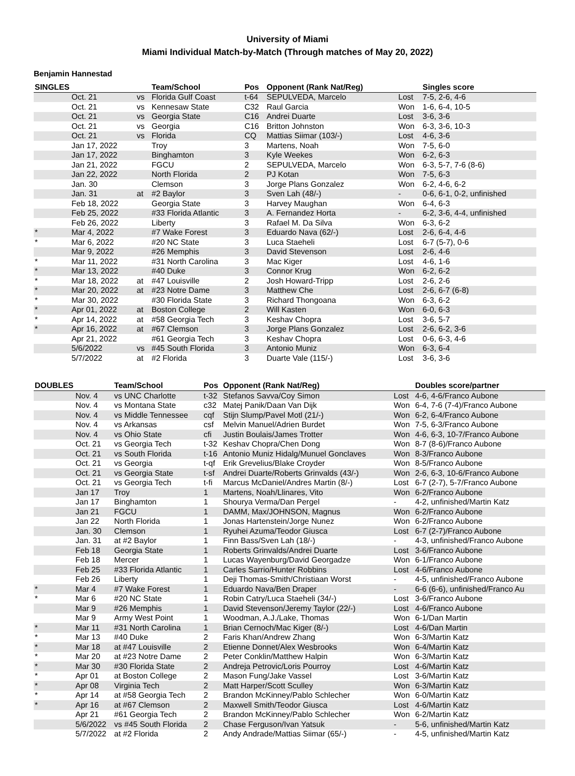University of Miami
Miami Individual Match-by-Match (Through matches of May 20, 2022)
Benjamin Hannestad
| SINGLES | | | Team/School | Pos | Opponent (Rank Nat/Reg) | | Singles score |
| --- | --- | --- | --- | --- | --- | --- | --- |
| | Oct. 21 | vs | Florida Gulf Coast | t-64 | SEPULVEDA, Marcelo | Lost | 7-5, 2-6, 4-6 |
| | Oct. 21 | vs | Kennesaw State | C32 | Raul Garcia | Won | 1-6, 6-4, 10-5 |
| | Oct. 21 | vs | Georgia State | C16 | Andrei Duarte | Lost | 3-6, 3-6 |
| | Oct. 21 | vs | Georgia | C16 | Britton Johnston | Won | 6-3, 3-6, 10-3 |
| | Oct. 21 | vs | Florida | CQ | Mattias Siimar (103/-) | Lost | 4-6, 3-6 |
| | Jan 17, 2022 | | Troy | 3 | Martens, Noah | Won | 7-5, 6-0 |
| | Jan 17, 2022 | | Binghamton | 3 | Kyle Weekes | Won | 6-2, 6-3 |
| | Jan 21, 2022 | | FGCU | 2 | SEPULVEDA, Marcelo | Won | 6-3, 5-7, 7-6 (8-6) |
| | Jan 22, 2022 | | North Florida | 2 | PJ Kotan | Won | 7-5, 6-3 |
| | Jan. 30 | | Clemson | 3 | Jorge Plans Gonzalez | Won | 6-2, 4-6, 6-2 |
| | Jan. 31 | at | #2 Baylor | 3 | Sven Lah (48/-) | - | 0-6, 6-1, 0-2, unfinished |
| | Feb 18, 2022 | | Georgia State | 3 | Harvey Maughan | Won | 6-4, 6-3 |
| | Feb 25, 2022 | | #33 Florida Atlantic | 3 | A. Fernandez Horta | - | 6-2, 3-6, 4-4, unfinished |
| | Feb 26, 2022 | | Liberty | 3 | Rafael M. Da Silva | Won | 6-3, 6-2 |
| * | Mar 4, 2022 | | #7 Wake Forest | 3 | Eduardo Nava (62/-) | Lost | 2-6, 6-4, 4-6 |
| * | Mar 6, 2022 | | #20 NC State | 3 | Luca Staeheli | Lost | 6-7 (5-7), 0-6 |
| | Mar 9, 2022 | | #26 Memphis | 3 | David Stevenson | Lost | 2-6, 4-6 |
| * | Mar 11, 2022 | | #31 North Carolina | 3 | Mac Kiger | Lost | 4-6, 1-6 |
| * | Mar 13, 2022 | | #40 Duke | 3 | Connor Krug | Won | 6-2, 6-2 |
| * | Mar 18, 2022 | at | #47 Louisville | 2 | Josh Howard-Tripp | Lost | 2-6, 2-6 |
| * | Mar 20, 2022 | at | #23 Notre Dame | 3 | Matthew Che | Lost | 2-6, 6-7 (6-8) |
| * | Mar 30, 2022 | | #30 Florida State | 3 | Richard Thongoana | Won | 6-3, 6-2 |
| * | Apr 01, 2022 | at | Boston College | 2 | Will Kasten | Won | 6-0, 6-3 |
| * | Apr 14, 2022 | at | #58 Georgia Tech | 3 | Keshav Chopra | Lost | 3-6, 5-7 |
| * | Apr 16, 2022 | at | #67 Clemson | 3 | Jorge Plans Gonzalez | Lost | 2-6, 6-2, 3-6 |
| | Apr 21, 2022 | | #61 Georgia Tech | 3 | Keshav Chopra | Lost | 0-6, 6-3, 4-6 |
| | 5/6/2022 | vs | #45 South Florida | 3 | Antonio Muniz | Won | 6-3, 6-4 |
| | 5/7/2022 | at | #2 Florida | 3 | Duarte Vale (115/-) | Lost | 3-6, 3-6 |
| DOUBLES | | Team/School | Pos | Opponent (Rank Nat/Reg) | | Doubles score/partner |
| --- | --- | --- | --- | --- | --- | --- |
| | Nov. 4 | vs UNC Charlotte | t-32 | Stefanos Savva/Coy Simon | Lost | 4-6, 4-6/Franco Aubone |
| | Nov. 4 | vs Montana State | c32 | Matej Panik/Daan Van Dijk | Won | 6-4, 7-6 (7-4)/Franco Aubone |
| | Nov. 4 | vs Middle Tennessee | cqf | Stijn Slump/Pavel Motl (21/-) | Won | 6-2, 6-4/Franco Aubone |
| | Nov. 4 | vs Arkansas | csf | Melvin Manuel/Adrien Burdet | Won | 7-5, 6-3/Franco Aubone |
| | Nov. 4 | vs Ohio State | cfi | Justin Boulais/James Trotter | Won | 4-6, 6-3, 10-7/Franco Aubone |
| | Oct. 21 | vs Georgia Tech | t-32 | Keshav Chopra/Chen Dong | Won | 8-7 (8-6)/Franco Aubone |
| | Oct. 21 | vs South Florida | t-16 | Antonio Muniz Hidalg/Munuel Gonclaves | Won | 8-3/Franco Aubone |
| | Oct. 21 | vs Georgia | t-qf | Erik Grevelius/Blake Croyder | Won | 8-5/Franco Aubone |
| | Oct. 21 | vs Georgia State | t-sf | Andrei Duarte/Roberts Grinvalds (43/-) | Won | 2-6, 6-3, 10-6/Franco Aubone |
| | Oct. 21 | vs Georgia Tech | t-fi | Marcus McDaniel/Andres Martin (8/-) | Lost | 6-7 (2-7), 5-7/Franco Aubone |
| | Jan 17 | Troy | 1 | Martens, Noah/Llinares, Vito | Won | 6-2/Franco Aubone |
| | Jan 17 | Binghamton | 1 | Shourya Verma/Dan Pergel | - | 4-2, unfinished/Martin Katz |
| | Jan 21 | FGCU | 1 | DAMM, Max/JOHNSON, Magnus | Won | 6-2/Franco Aubone |
| | Jan 22 | North Florida | 1 | Jonas Hartenstein/Jorge Nunez | Won | 6-2/Franco Aubone |
| | Jan. 30 | Clemson | 1 | Ryuhei Azuma/Teodor Giusca | Lost | 6-7 (2-7)/Franco Aubone |
| | Jan. 31 | at #2 Baylor | 1 | Finn Bass/Sven Lah (18/-) | - | 4-3, unfinished/Franco Aubone |
| | Feb 18 | Georgia State | 1 | Roberts Grinvalds/Andrei Duarte | Lost | 3-6/Franco Aubone |
| | Feb 18 | Mercer | 1 | Lucas Wayenburg/David Georgadze | Won | 6-1/Franco Aubone |
| | Feb 25 | #33 Florida Atlantic | 1 | Carles Sarrio/Hunter Robbins | Lost | 4-6/Franco Aubone |
| | Feb 26 | Liberty | 1 | Deji Thomas-Smith/Christiaan Worst | - | 4-5, unfinished/Franco Aubone |
| * | Mar 4 | #7 Wake Forest | 1 | Eduardo Nava/Ben Draper | - | 6-6 (6-6), unfinished/Franco Au |
| * | Mar 6 | #20 NC State | 1 | Robin Catry/Luca Staeheli (34/-) | Lost | 3-6/Franco Aubone |
| | Mar 9 | #26 Memphis | 1 | David Stevenson/Jeremy Taylor (22/-) | Lost | 4-6/Franco Aubone |
| | Mar 9 | Army West Point | 1 | Woodman, A.J./Lake, Thomas | Won | 6-1/Dan Martin |
| * | Mar 11 | #31 North Carolina | 1 | Brian Cernoch/Mac Kiger (8/-) | Lost | 4-6/Dan Martin |
| * | Mar 13 | #40 Duke | 2 | Faris Khan/Andrew Zhang | Won | 6-3/Martin Katz |
| * | Mar 18 | at #47 Louisville | 2 | Etienne Donnet/Alex Wesbrooks | Won | 6-4/Martin Katz |
| * | Mar 20 | at #23 Notre Dame | 2 | Peter Conklin/Matthew Halpin | Won | 6-3/Martin Katz |
| * | Mar 30 | #30 Florida State | 2 | Andreja Petrovic/Loris Pourroy | Lost | 4-6/Martin Katz |
| * | Apr 01 | at Boston College | 2 | Mason Fung/Jake Vassel | Lost | 3-6/Martin Katz |
| * | Apr 08 | Virginia Tech | 2 | Matt Harper/Scott Sculley | Won | 6-3/Martin Katz |
| * | Apr 14 | at #58 Georgia Tech | 2 | Brandon McKinney/Pablo Schlecher | Won | 6-0/Martin Katz |
| * | Apr 16 | at #67 Clemson | 2 | Maxwell Smith/Teodor Giusca | Lost | 4-6/Martin Katz |
| | Apr 21 | #61 Georgia Tech | 2 | Brandon McKinney/Pablo Schlecher | Won | 6-2/Martin Katz |
| | 5/6/2022 | vs #45 South Florida | 2 | Chase Ferguson/Ivan Yatsuk | - | 5-6, unfinished/Martin Katz |
| | 5/7/2022 | at #2 Florida | 2 | Andy Andrade/Mattias Siimar (65/-) | - | 4-5, unfinished/Martin Katz |